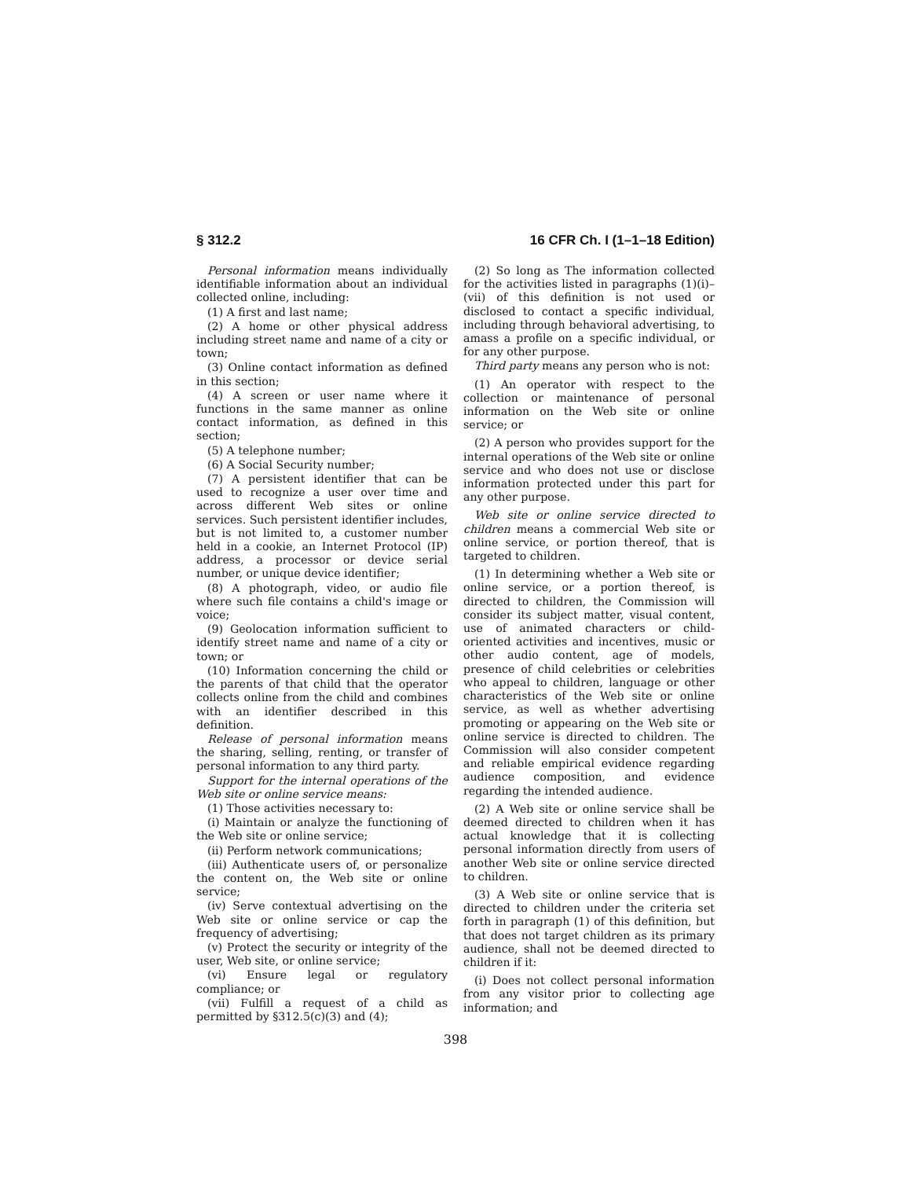§ 312.2 16 CFR Ch. I (1–1–18 Edition)
Personal information means individually identifiable information about an individual collected online, including:
(1) A first and last name;
(2) A home or other physical address including street name and name of a city or town;
(3) Online contact information as defined in this section;
(4) A screen or user name where it functions in the same manner as online contact information, as defined in this section;
(5) A telephone number;
(6) A Social Security number;
(7) A persistent identifier that can be used to recognize a user over time and across different Web sites or online services. Such persistent identifier includes, but is not limited to, a customer number held in a cookie, an Internet Protocol (IP) address, a processor or device serial number, or unique device identifier;
(8) A photograph, video, or audio file where such file contains a child's image or voice;
(9) Geolocation information sufficient to identify street name and name of a city or town; or
(10) Information concerning the child or the parents of that child that the operator collects online from the child and combines with an identifier described in this definition.
Release of personal information means the sharing, selling, renting, or transfer of personal information to any third party.
Support for the internal operations of the Web site or online service means:
(1) Those activities necessary to:
(i) Maintain or analyze the functioning of the Web site or online service;
(ii) Perform network communications;
(iii) Authenticate users of, or personalize the content on, the Web site or online service;
(iv) Serve contextual advertising on the Web site or online service or cap the frequency of advertising;
(v) Protect the security or integrity of the user, Web site, or online service;
(vi) Ensure legal or regulatory compliance; or
(vii) Fulfill a request of a child as permitted by §312.5(c)(3) and (4);
(2) So long as The information collected for the activities listed in paragraphs (1)(i)–(vii) of this definition is not used or disclosed to contact a specific individual, including through behavioral advertising, to amass a profile on a specific individual, or for any other purpose.
Third party means any person who is not:
(1) An operator with respect to the collection or maintenance of personal information on the Web site or online service; or
(2) A person who provides support for the internal operations of the Web site or online service and who does not use or disclose information protected under this part for any other purpose.
Web site or online service directed to children means a commercial Web site or online service, or portion thereof, that is targeted to children.
(1) In determining whether a Web site or online service, or a portion thereof, is directed to children, the Commission will consider its subject matter, visual content, use of animated characters or child-oriented activities and incentives, music or other audio content, age of models, presence of child celebrities or celebrities who appeal to children, language or other characteristics of the Web site or online service, as well as whether advertising promoting or appearing on the Web site or online service is directed to children. The Commission will also consider competent and reliable empirical evidence regarding audience composition, and evidence regarding the intended audience.
(2) A Web site or online service shall be deemed directed to children when it has actual knowledge that it is collecting personal information directly from users of another Web site or online service directed to children.
(3) A Web site or online service that is directed to children under the criteria set forth in paragraph (1) of this definition, but that does not target children as its primary audience, shall not be deemed directed to children if it:
(i) Does not collect personal information from any visitor prior to collecting age information; and
398